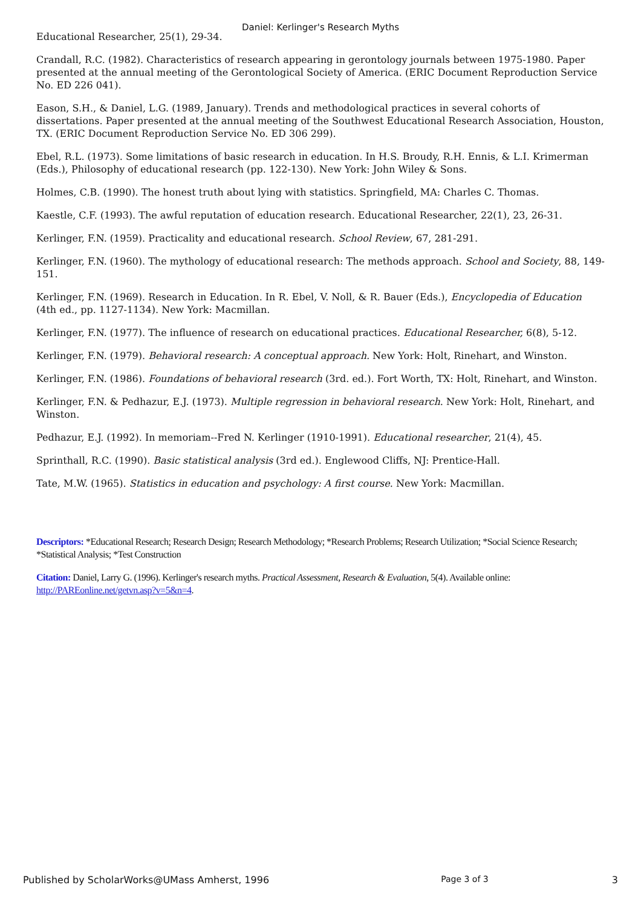Daniel: Kerlinger's Research Myths
Educational Researcher, 25(1), 29-34.
Crandall, R.C. (1982). Characteristics of research appearing in gerontology journals between 1975-1980. Paper presented at the annual meeting of the Gerontological Society of America. (ERIC Document Reproduction Service No. ED 226 041).
Eason, S.H., & Daniel, L.G. (1989, January). Trends and methodological practices in several cohorts of dissertations. Paper presented at the annual meeting of the Southwest Educational Research Association, Houston, TX. (ERIC Document Reproduction Service No. ED 306 299).
Ebel, R.L. (1973). Some limitations of basic research in education. In H.S. Broudy, R.H. Ennis, & L.I. Krimerman (Eds.), Philosophy of educational research (pp. 122-130). New York: John Wiley & Sons.
Holmes, C.B. (1990). The honest truth about lying with statistics. Springfield, MA: Charles C. Thomas.
Kaestle, C.F. (1993). The awful reputation of education research. Educational Researcher, 22(1), 23, 26-31.
Kerlinger, F.N. (1959). Practicality and educational research. School Review, 67, 281-291.
Kerlinger, F.N. (1960). The mythology of educational research: The methods approach. School and Society, 88, 149-151.
Kerlinger, F.N. (1969). Research in Education. In R. Ebel, V. Noll, & R. Bauer (Eds.), Encyclopedia of Education (4th ed., pp. 1127-1134). New York: Macmillan.
Kerlinger, F.N. (1977). The influence of research on educational practices. Educational Researcher, 6(8), 5-12.
Kerlinger, F.N. (1979). Behavioral research: A conceptual approach. New York: Holt, Rinehart, and Winston.
Kerlinger, F.N. (1986). Foundations of behavioral research (3rd. ed.). Fort Worth, TX: Holt, Rinehart, and Winston.
Kerlinger, F.N. & Pedhazur, E.J. (1973). Multiple regression in behavioral research. New York: Holt, Rinehart, and Winston.
Pedhazur, E.J. (1992). In memoriam--Fred N. Kerlinger (1910-1991). Educational researcher, 21(4), 45.
Sprinthall, R.C. (1990). Basic statistical analysis (3rd ed.). Englewood Cliffs, NJ: Prentice-Hall.
Tate, M.W. (1965). Statistics in education and psychology: A first course. New York: Macmillan.
Descriptors: *Educational Research; Research Design; Research Methodology; *Research Problems; Research Utilization; *Social Science Research; *Statistical Analysis; *Test Construction
Citation: Daniel, Larry G. (1996). Kerlinger's research myths. Practical Assessment, Research & Evaluation, 5(4). Available online: http://PAREonline.net/getvn.asp?v=5&n=4.
Published by ScholarWorks@UMass Amherst, 1996 Page 3 of 3 3